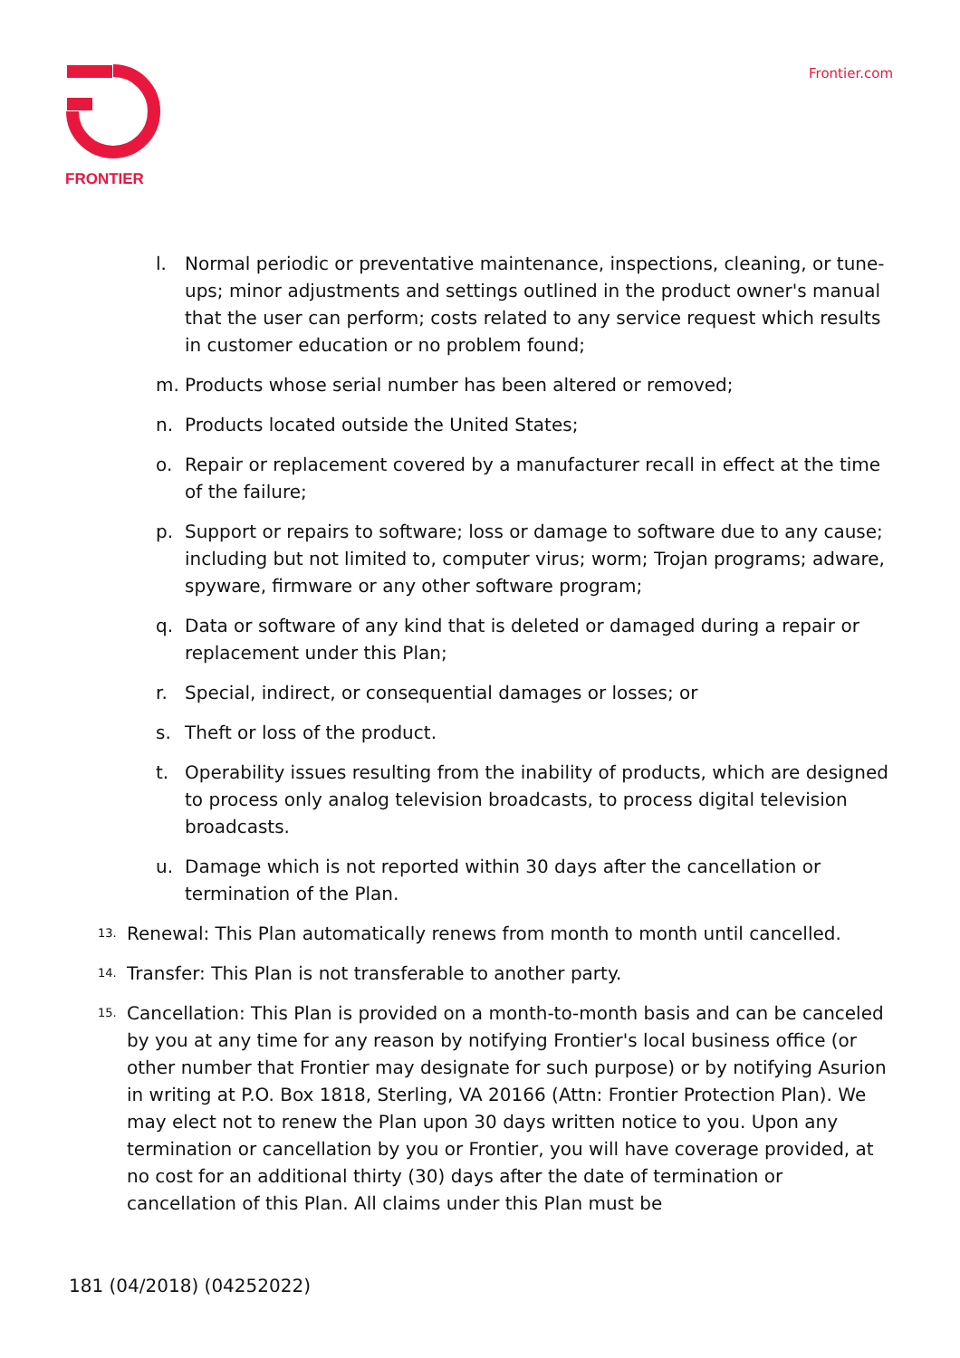FRONTIER
Frontier.com
l. Normal periodic or preventative maintenance, inspections, cleaning, or tune-ups; minor adjustments and settings outlined in the product owner's manual that the user can perform; costs related to any service request which results in customer education or no problem found;
m. Products whose serial number has been altered or removed;
n. Products located outside the United States;
o. Repair or replacement covered by a manufacturer recall in effect at the time of the failure;
p. Support or repairs to software; loss or damage to software due to any cause; including but not limited to, computer virus; worm; Trojan programs; adware, spyware, firmware or any other software program;
q. Data or software of any kind that is deleted or damaged during a repair or replacement under this Plan;
r. Special, indirect, or consequential damages or losses; or
s. Theft or loss of the product.
t. Operability issues resulting from the inability of products, which are designed to process only analog television broadcasts, to process digital television broadcasts.
u. Damage which is not reported within 30 days after the cancellation or termination of the Plan.
13. Renewal: This Plan automatically renews from month to month until cancelled.
14. Transfer: This Plan is not transferable to another party.
15. Cancellation: This Plan is provided on a month-to-month basis and can be canceled by you at any time for any reason by notifying Frontier's local business office (or other number that Frontier may designate for such purpose) or by notifying Asurion in writing at P.O. Box 1818, Sterling, VA 20166 (Attn: Frontier Protection Plan). We may elect not to renew the Plan upon 30 days written notice to you. Upon any termination or cancellation by you or Frontier, you will have coverage provided, at no cost for an additional thirty (30) days after the date of termination or cancellation of this Plan. All claims under this Plan must be
181 (04/2018) (04252022)